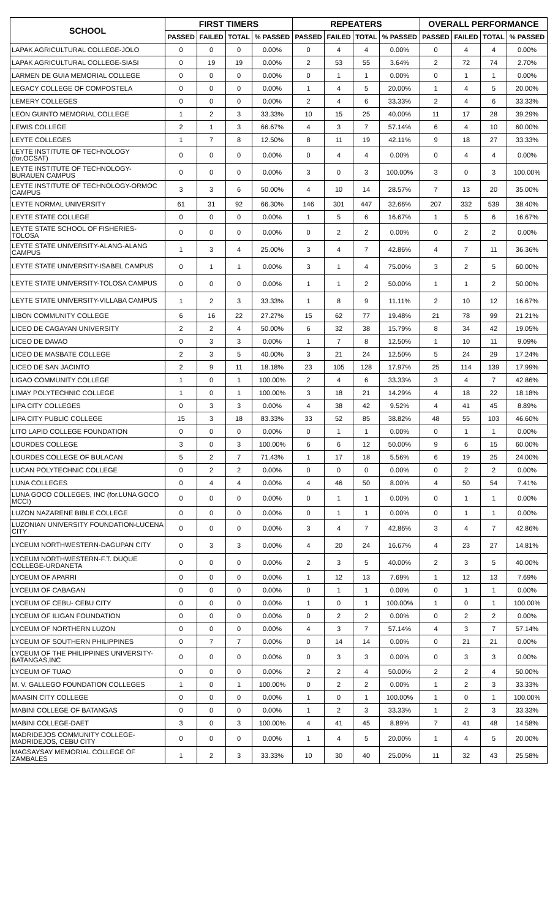| SCHOOL | FIRST TIMERS | | | | REPEATERS | | | | OVERALL PERFORMANCE | | | |
| --- | --- | --- | --- | --- | --- | --- | --- | --- | --- | --- | --- | --- |
| | PASSED | FAILED | TOTAL | % PASSED | PASSED | FAILED | TOTAL | % PASSED | PASSED | FAILED | TOTAL | % PASSED |
| LAPAK AGRICULTURAL COLLEGE-JOLO | 0 | 0 | 0 | 0.00% | 0 | 4 | 4 | 0.00% | 0 | 4 | 4 | 0.00% |
| LAPAK AGRICULTURAL COLLEGE-SIASI | 0 | 19 | 19 | 0.00% | 2 | 53 | 55 | 3.64% | 2 | 72 | 74 | 2.70% |
| LARMEN DE GUIA MEMORIAL COLLEGE | 0 | 0 | 0 | 0.00% | 0 | 1 | 1 | 0.00% | 0 | 1 | 1 | 0.00% |
| LEGACY COLLEGE OF COMPOSTELA | 0 | 0 | 0 | 0.00% | 1 | 4 | 5 | 20.00% | 1 | 4 | 5 | 20.00% |
| LEMERY COLLEGES | 0 | 0 | 0 | 0.00% | 2 | 4 | 6 | 33.33% | 2 | 4 | 6 | 33.33% |
| LEON GUINTO MEMORIAL COLLEGE | 1 | 2 | 3 | 33.33% | 10 | 15 | 25 | 40.00% | 11 | 17 | 28 | 39.29% |
| LEWIS COLLEGE | 2 | 1 | 3 | 66.67% | 4 | 3 | 7 | 57.14% | 6 | 4 | 10 | 60.00% |
| LEYTE COLLEGES | 1 | 7 | 8 | 12.50% | 8 | 11 | 19 | 42.11% | 9 | 18 | 27 | 33.33% |
| LEYTE INSTITUTE OF TECHNOLOGY (for.OCSAT) | 0 | 0 | 0 | 0.00% | 0 | 4 | 4 | 0.00% | 0 | 4 | 4 | 0.00% |
| LEYTE INSTITUTE OF TECHNOLOGY-BURAUEN CAMPUS | 0 | 0 | 0 | 0.00% | 3 | 0 | 3 | 100.00% | 3 | 0 | 3 | 100.00% |
| LEYTE INSTITUTE OF TECHNOLOGY-ORMOC CAMPUS | 3 | 3 | 6 | 50.00% | 4 | 10 | 14 | 28.57% | 7 | 13 | 20 | 35.00% |
| LEYTE NORMAL UNIVERSITY | 61 | 31 | 92 | 66.30% | 146 | 301 | 447 | 32.66% | 207 | 332 | 539 | 38.40% |
| LEYTE STATE COLLEGE | 0 | 0 | 0 | 0.00% | 1 | 5 | 6 | 16.67% | 1 | 5 | 6 | 16.67% |
| LEYTE STATE SCHOOL OF FISHERIES-TOLOSA | 0 | 0 | 0 | 0.00% | 0 | 2 | 2 | 0.00% | 0 | 2 | 2 | 0.00% |
| LEYTE STATE UNIVERSITY-ALANG-ALANG CAMPUS | 1 | 3 | 4 | 25.00% | 3 | 4 | 7 | 42.86% | 4 | 7 | 11 | 36.36% |
| LEYTE STATE UNIVERSITY-ISABEL CAMPUS | 0 | 1 | 1 | 0.00% | 3 | 1 | 4 | 75.00% | 3 | 2 | 5 | 60.00% |
| LEYTE STATE UNIVERSITY-TOLOSA CAMPUS | 0 | 0 | 0 | 0.00% | 1 | 1 | 2 | 50.00% | 1 | 1 | 2 | 50.00% |
| LEYTE STATE UNIVERSITY-VILLABA CAMPUS | 1 | 2 | 3 | 33.33% | 1 | 8 | 9 | 11.11% | 2 | 10 | 12 | 16.67% |
| LIBON COMMUNITY COLLEGE | 6 | 16 | 22 | 27.27% | 15 | 62 | 77 | 19.48% | 21 | 78 | 99 | 21.21% |
| LICEO DE CAGAYAN UNIVERSITY | 2 | 2 | 4 | 50.00% | 6 | 32 | 38 | 15.79% | 8 | 34 | 42 | 19.05% |
| LICEO DE DAVAO | 0 | 3 | 3 | 0.00% | 1 | 7 | 8 | 12.50% | 1 | 10 | 11 | 9.09% |
| LICEO DE MASBATE COLLEGE | 2 | 3 | 5 | 40.00% | 3 | 21 | 24 | 12.50% | 5 | 24 | 29 | 17.24% |
| LICEO DE SAN JACINTO | 2 | 9 | 11 | 18.18% | 23 | 105 | 128 | 17.97% | 25 | 114 | 139 | 17.99% |
| LIGAO COMMUNITY COLLEGE | 1 | 0 | 1 | 100.00% | 2 | 4 | 6 | 33.33% | 3 | 4 | 7 | 42.86% |
| LIMAY POLYTECHNIC COLLEGE | 1 | 0 | 1 | 100.00% | 3 | 18 | 21 | 14.29% | 4 | 18 | 22 | 18.18% |
| LIPA CITY COLLEGES | 0 | 3 | 3 | 0.00% | 4 | 38 | 42 | 9.52% | 4 | 41 | 45 | 8.89% |
| LIPA CITY PUBLIC COLLEGE | 15 | 3 | 18 | 83.33% | 33 | 52 | 85 | 38.82% | 48 | 55 | 103 | 46.60% |
| LITO LAPID COLLEGE FOUNDATION | 0 | 0 | 0 | 0.00% | 0 | 1 | 1 | 0.00% | 0 | 1 | 1 | 0.00% |
| LOURDES COLLEGE | 3 | 0 | 3 | 100.00% | 6 | 6 | 12 | 50.00% | 9 | 6 | 15 | 60.00% |
| LOURDES COLLEGE OF BULACAN | 5 | 2 | 7 | 71.43% | 1 | 17 | 18 | 5.56% | 6 | 19 | 25 | 24.00% |
| LUCAN POLYTECHNIC COLLEGE | 0 | 2 | 2 | 0.00% | 0 | 0 | 0 | 0.00% | 0 | 2 | 2 | 0.00% |
| LUNA COLLEGES | 0 | 4 | 4 | 0.00% | 4 | 46 | 50 | 8.00% | 4 | 50 | 54 | 7.41% |
| LUNA GOCO COLLEGES, INC (for.LUNA GOCO MCCI) | 0 | 0 | 0 | 0.00% | 0 | 1 | 1 | 0.00% | 0 | 1 | 1 | 0.00% |
| LUZON NAZARENE BIBLE COLLEGE | 0 | 0 | 0 | 0.00% | 0 | 1 | 1 | 0.00% | 0 | 1 | 1 | 0.00% |
| LUZONIAN UNIVERSITY FOUNDATION-LUCENA CITY | 0 | 0 | 0 | 0.00% | 3 | 4 | 7 | 42.86% | 3 | 4 | 7 | 42.86% |
| LYCEUM NORTHWESTERN-DAGUPAN CITY | 0 | 3 | 3 | 0.00% | 4 | 20 | 24 | 16.67% | 4 | 23 | 27 | 14.81% |
| LYCEUM NORTHWESTERN-F.T. DUQUE COLLEGE-URDANETA | 0 | 0 | 0 | 0.00% | 2 | 3 | 5 | 40.00% | 2 | 3 | 5 | 40.00% |
| LYCEUM OF APARRI | 0 | 0 | 0 | 0.00% | 1 | 12 | 13 | 7.69% | 1 | 12 | 13 | 7.69% |
| LYCEUM OF CABAGAN | 0 | 0 | 0 | 0.00% | 0 | 1 | 1 | 0.00% | 0 | 1 | 1 | 0.00% |
| LYCEUM OF CEBU- CEBU CITY | 0 | 0 | 0 | 0.00% | 1 | 0 | 1 | 100.00% | 1 | 0 | 1 | 100.00% |
| LYCEUM OF ILIGAN FOUNDATION | 0 | 0 | 0 | 0.00% | 0 | 2 | 2 | 0.00% | 0 | 2 | 2 | 0.00% |
| LYCEUM OF NORTHERN LUZON | 0 | 0 | 0 | 0.00% | 4 | 3 | 7 | 57.14% | 4 | 3 | 7 | 57.14% |
| LYCEUM OF SOUTHERN PHILIPPINES | 0 | 7 | 7 | 0.00% | 0 | 14 | 14 | 0.00% | 0 | 21 | 21 | 0.00% |
| LYCEUM OF THE PHILIPPINES UNIVERSITY-BATANGAS,INC | 0 | 0 | 0 | 0.00% | 0 | 3 | 3 | 0.00% | 0 | 3 | 3 | 0.00% |
| LYCEUM OF TUAO | 0 | 0 | 0 | 0.00% | 2 | 2 | 4 | 50.00% | 2 | 2 | 4 | 50.00% |
| M. V. GALLEGO FOUNDATION COLLEGES | 1 | 0 | 1 | 100.00% | 0 | 2 | 2 | 0.00% | 1 | 2 | 3 | 33.33% |
| MAASIN CITY COLLEGE | 0 | 0 | 0 | 0.00% | 1 | 0 | 1 | 100.00% | 1 | 0 | 1 | 100.00% |
| MABINI COLLEGE OF BATANGAS | 0 | 0 | 0 | 0.00% | 1 | 2 | 3 | 33.33% | 1 | 2 | 3 | 33.33% |
| MABINI COLLEGE-DAET | 3 | 0 | 3 | 100.00% | 4 | 41 | 45 | 8.89% | 7 | 41 | 48 | 14.58% |
| MADRIDEJOS COMMUNITY COLLEGE-MADRIDEJOS, CEBU CITY | 0 | 0 | 0 | 0.00% | 1 | 4 | 5 | 20.00% | 1 | 4 | 5 | 20.00% |
| MAGSAYSAY MEMORIAL COLLEGE OF ZAMBALES | 1 | 2 | 3 | 33.33% | 10 | 30 | 40 | 25.00% | 11 | 32 | 43 | 25.58% |